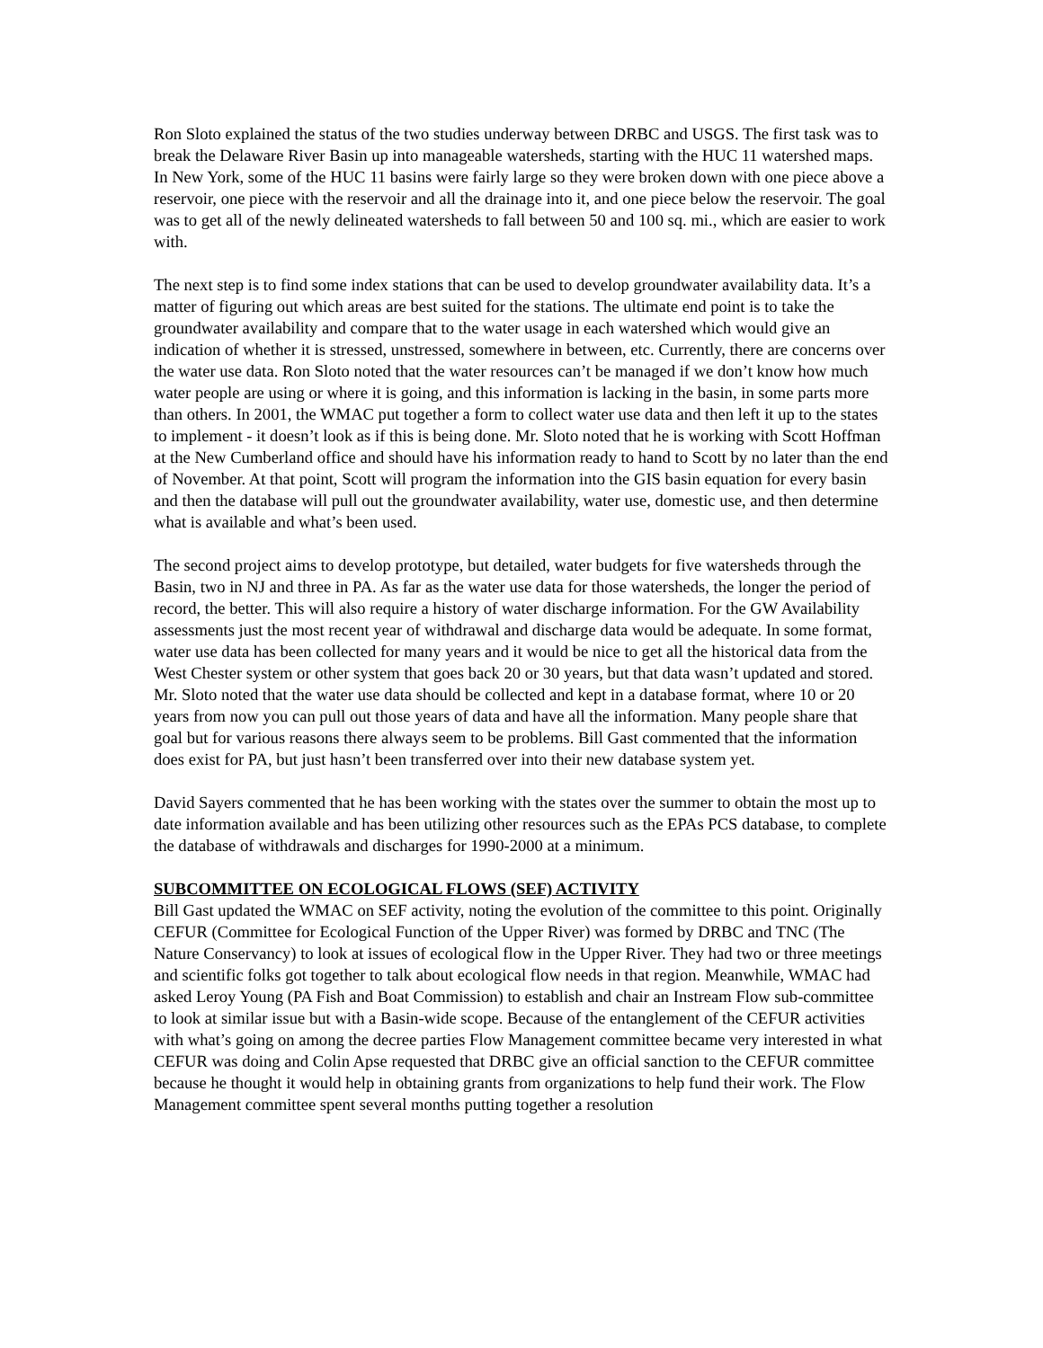Ron Sloto explained the status of the two studies underway between DRBC and USGS. The first task was to break the Delaware River Basin up into manageable watersheds, starting with the HUC 11 watershed maps. In New York, some of the HUC 11 basins were fairly large so they were broken down with one piece above a reservoir, one piece with the reservoir and all the drainage into it, and one piece below the reservoir. The goal was to get all of the newly delineated watersheds to fall between 50 and 100 sq. mi., which are easier to work with.
The next step is to find some index stations that can be used to develop groundwater availability data. It’s a matter of figuring out which areas are best suited for the stations. The ultimate end point is to take the groundwater availability and compare that to the water usage in each watershed which would give an indication of whether it is stressed, unstressed, somewhere in between, etc. Currently, there are concerns over the water use data. Ron Sloto noted that the water resources can’t be managed if we don’t know how much water people are using or where it is going, and this information is lacking in the basin, in some parts more than others. In 2001, the WMAC put together a form to collect water use data and then left it up to the states to implement - it doesn’t look as if this is being done. Mr. Sloto noted that he is working with Scott Hoffman at the New Cumberland office and should have his information ready to hand to Scott by no later than the end of November. At that point, Scott will program the information into the GIS basin equation for every basin and then the database will pull out the groundwater availability, water use, domestic use, and then determine what is available and what’s been used.
The second project aims to develop prototype, but detailed, water budgets for five watersheds through the Basin, two in NJ and three in PA. As far as the water use data for those watersheds, the longer the period of record, the better. This will also require a history of water discharge information. For the GW Availability assessments just the most recent year of withdrawal and discharge data would be adequate. In some format, water use data has been collected for many years and it would be nice to get all the historical data from the West Chester system or other system that goes back 20 or 30 years, but that data wasn’t updated and stored. Mr. Sloto noted that the water use data should be collected and kept in a database format, where 10 or 20 years from now you can pull out those years of data and have all the information. Many people share that goal but for various reasons there always seem to be problems. Bill Gast commented that the information does exist for PA, but just hasn’t been transferred over into their new database system yet.
David Sayers commented that he has been working with the states over the summer to obtain the most up to date information available and has been utilizing other resources such as the EPAs PCS database, to complete the database of withdrawals and discharges for 1990-2000 at a minimum.
SUBCOMMITTEE ON ECOLOGICAL FLOWS (SEF) ACTIVITY
Bill Gast updated the WMAC on SEF activity, noting the evolution of the committee to this point. Originally CEFUR (Committee for Ecological Function of the Upper River) was formed by DRBC and TNC (The Nature Conservancy) to look at issues of ecological flow in the Upper River. They had two or three meetings and scientific folks got together to talk about ecological flow needs in that region. Meanwhile, WMAC had asked Leroy Young (PA Fish and Boat Commission) to establish and chair an Instream Flow sub-committee to look at similar issue but with a Basin-wide scope. Because of the entanglement of the CEFUR activities with what’s going on among the decree parties Flow Management committee became very interested in what CEFUR was doing and Colin Apse requested that DRBC give an official sanction to the CEFUR committee because he thought it would help in obtaining grants from organizations to help fund their work. The Flow Management committee spent several months putting together a resolution